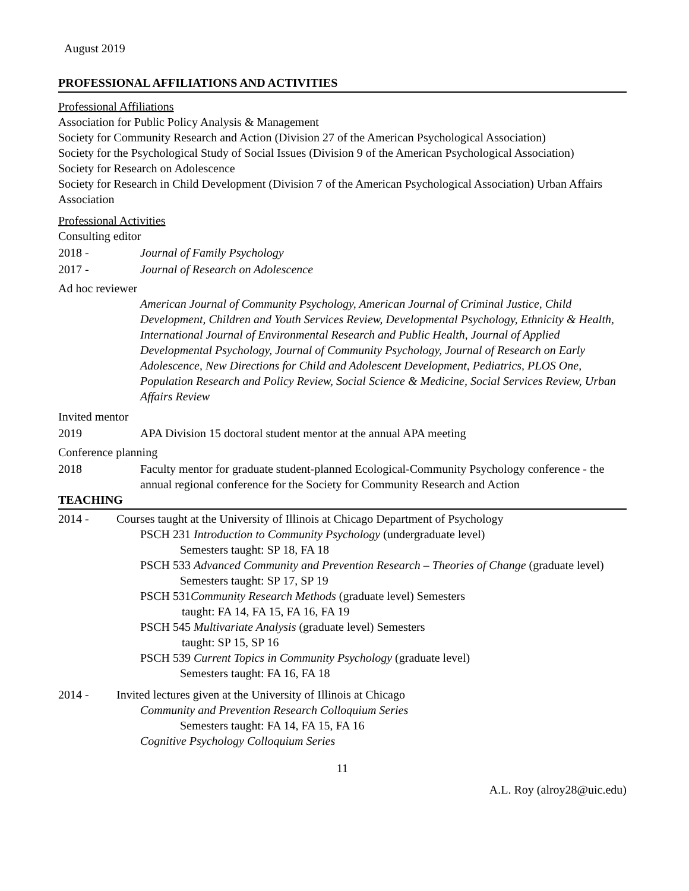August 2019
PROFESSIONAL AFFILIATIONS AND ACTIVITIES
Professional Affiliations
Association for Public Policy Analysis & Management
Society for Community Research and Action (Division 27 of the American Psychological Association)
Society for the Psychological Study of Social Issues (Division 9 of the American Psychological Association)
Society for Research on Adolescence
Society for Research in Child Development (Division 7 of the American Psychological Association) Urban Affairs Association
Professional Activities
Consulting editor
2018 - Journal of Family Psychology
2017 - Journal of Research on Adolescence
Ad hoc reviewer
American Journal of Community Psychology, American Journal of Criminal Justice, Child Development, Children and Youth Services Review, Developmental Psychology, Ethnicity & Health, International Journal of Environmental Research and Public Health, Journal of Applied Developmental Psychology, Journal of Community Psychology, Journal of Research on Early Adolescence, New Directions for Child and Adolescent Development, Pediatrics, PLOS One, Population Research and Policy Review, Social Science & Medicine, Social Services Review, Urban Affairs Review
Invited mentor
2019 APA Division 15 doctoral student mentor at the annual APA meeting
Conference planning
2018 Faculty mentor for graduate student-planned Ecological-Community Psychology conference - the annual regional conference for the Society for Community Research and Action
TEACHING
2014 - Courses taught at the University of Illinois at Chicago Department of Psychology
PSCH 231 Introduction to Community Psychology (undergraduate level)
Semesters taught: SP 18, FA 18
PSCH 533 Advanced Community and Prevention Research – Theories of Change (graduate level)
Semesters taught: SP 17, SP 19
PSCH 531Community Research Methods (graduate level) Semesters
taught: FA 14, FA 15, FA 16, FA 19
PSCH 545 Multivariate Analysis (graduate level) Semesters
taught: SP 15, SP 16
PSCH 539 Current Topics in Community Psychology (graduate level)
Semesters taught: FA 16, FA 18
2014 - Invited lectures given at the University of Illinois at Chicago
Community and Prevention Research Colloquium Series
Semesters taught: FA 14, FA 15, FA 16
Cognitive Psychology Colloquium Series
11
A.L. Roy (alroy28@uic.edu)